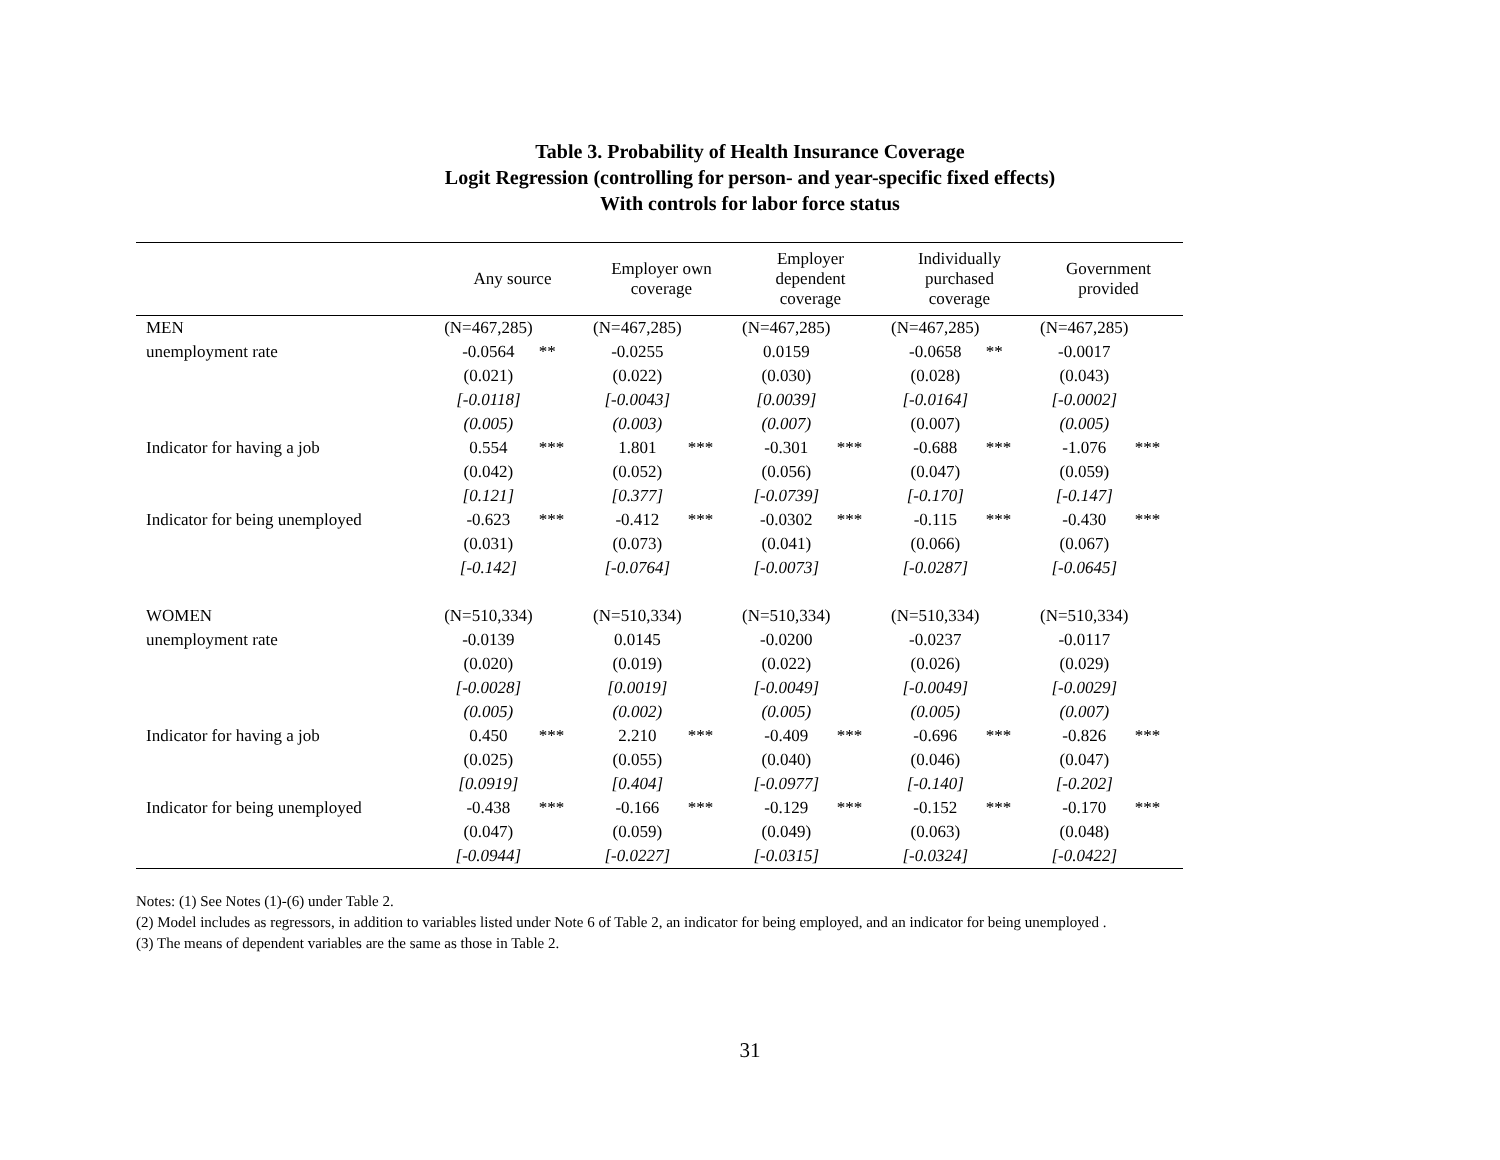Table 3. Probability of Health Insurance Coverage
Logit Regression (controlling for person- and year-specific fixed effects)
With controls for labor force status
| | Any source | | Employer own coverage | | Employer dependent coverage | | Individually purchased coverage | | Government provided | |
| --- | --- | --- | --- | --- | --- | --- | --- | --- | --- | --- |
| MEN | (N=467,285) | | (N=467,285) | | (N=467,285) | | (N=467,285) | | (N=467,285) | |
| unemployment rate | -0.0564 | ** | -0.0255 | | 0.0159 | | -0.0658 | ** | -0.0017 | |
| | (0.021) | | (0.022) | | (0.030) | | (0.028) | | (0.043) | |
| | [-0.0118] | | [-0.0043] | | [0.0039] | | [-0.0164] | | [-0.0002] | |
| | (0.005) | | (0.003) | | (0.007) | | (0.007) | | (0.005) | |
| Indicator for having a job | 0.554 | *** | 1.801 | *** | -0.301 | *** | -0.688 | *** | -1.076 | *** |
| | (0.042) | | (0.052) | | (0.056) | | (0.047) | | (0.059) | |
| | [0.121] | | [0.377] | | [-0.0739] | | [-0.170] | | [-0.147] | |
| Indicator for being unemployed | -0.623 | *** | -0.412 | *** | -0.0302 | *** | -0.115 | *** | -0.430 | *** |
| | (0.031) | | (0.073) | | (0.041) | | (0.066) | | (0.067) | |
| | [-0.142] | | [-0.0764] | | [-0.0073] | | [-0.0287] | | [-0.0645] | |
| WOMEN | (N=510,334) | | (N=510,334) | | (N=510,334) | | (N=510,334) | | (N=510,334) | |
| unemployment rate | -0.0139 | | 0.0145 | | -0.0200 | | -0.0237 | | -0.0117 | |
| | (0.020) | | (0.019) | | (0.022) | | (0.026) | | (0.029) | |
| | [-0.0028] | | [0.0019] | | [-0.0049] | | [-0.0049] | | [-0.0029] | |
| | (0.005) | | (0.002) | | (0.005) | | (0.005) | | (0.007) | |
| Indicator for having a job | 0.450 | *** | 2.210 | *** | -0.409 | *** | -0.696 | *** | -0.826 | *** |
| | (0.025) | | (0.055) | | (0.040) | | (0.046) | | (0.047) | |
| | [0.0919] | | [0.404] | | [-0.0977] | | [-0.140] | | [-0.202] | |
| Indicator for being unemployed | -0.438 | *** | -0.166 | *** | -0.129 | *** | -0.152 | *** | -0.170 | *** |
| | (0.047) | | (0.059) | | (0.049) | | (0.063) | | (0.048) | |
| | [-0.0944] | | [-0.0227] | | [-0.0315] | | [-0.0324] | | [-0.0422] | |
Notes: (1) See Notes (1)-(6) under Table 2.
(2) Model includes as regressors, in addition to variables listed under Note 6 of Table 2, an indicator for being employed, and an indicator for being unemployed .
(3) The means of dependent variables are the same as those in Table 2.
31